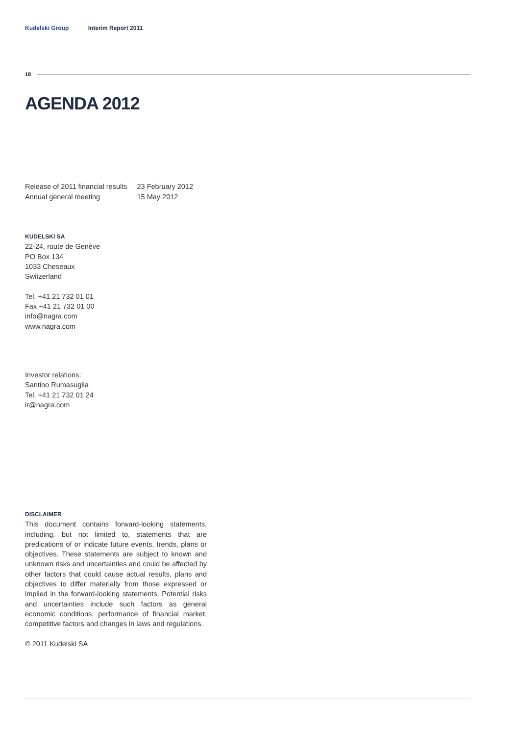Kudelski Group Interim Report 2011
18
AGENDA 2012
| Release of 2011 financial results | 23 February 2012 |
| Annual general meeting | 15 May 2012 |
KUDELSKI SA
22-24, route de Genève
PO Box 134
1033 Cheseaux
Switzerland
Tel. +41 21 732 01 01
Fax +41 21 732 01 00
info@nagra.com
www.nagra.com
Investor relations:
Santino Rumasuglia
Tel. +41 21 732 01 24
ir@nagra.com
DISCLAIMER
This document contains forward-looking statements, including, but not limited to, statements that are predications of or indicate future events, trends, plans or objectives. These statements are subject to known and unknown risks and uncertainties and could be affected by other factors that could cause actual results, plans and objectives to differ materially from those expressed or implied in the forward-looking statements. Potential risks and uncertainties include such factors as general economic conditions, performance of financial market, competitive factors and changes in laws and regulations.
© 2011 Kudelski SA